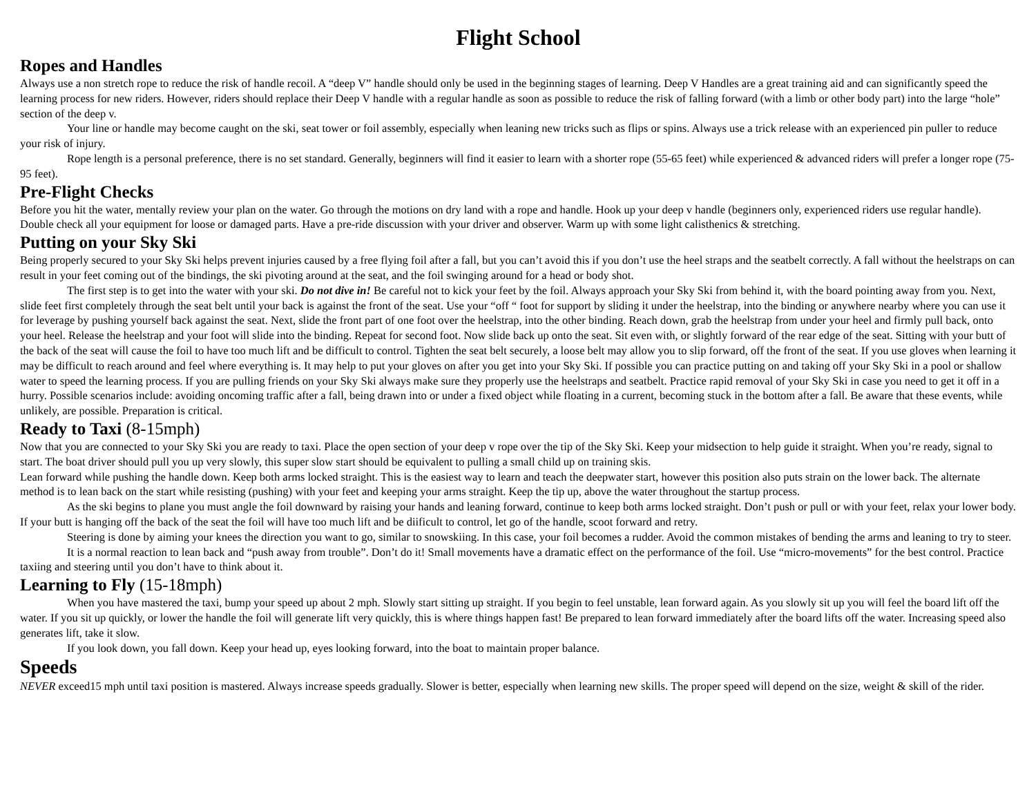Flight School
Ropes and Handles
Always use a non stretch rope to reduce the risk of handle recoil. A “deep V” handle should only be used in the beginning stages of learning. Deep V Handles are a great training aid and can significantly speed the learning process for new riders. However, riders should replace their Deep V handle with a regular handle as soon as possible to reduce the risk of falling forward (with a limb or other body part) into the large “hole” section of the deep v.
Your line or handle may become caught on the ski, seat tower or foil assembly, especially when leaning new tricks such as flips or spins. Always use a trick release with an experienced pin puller to reduce your risk of injury.
Rope length is a personal preference, there is no set standard. Generally, beginners will find it easier to learn with a shorter rope (55-65 feet) while experienced & advanced riders will prefer a longer rope (75-95 feet).
Pre-Flight Checks
Before you hit the water, mentally review your plan on the water. Go through the motions on dry land with a rope and handle. Hook up your deep v handle (beginners only, experienced riders use regular handle). Double check all your equipment for loose or damaged parts. Have a pre-ride discussion with your driver and observer. Warm up with some light calisthenics & stretching.
Putting on your Sky Ski
Being properly secured to your Sky Ski helps prevent injuries caused by a free flying foil after a fall, but you can’t avoid this if you don’t use the heel straps and the seatbelt correctly. A fall without the heelstraps on can result in your feet coming out of the bindings, the ski pivoting around at the seat, and the foil swinging around for a head or body shot.
The first step is to get into the water with your ski. Do not dive in! Be careful not to kick your feet by the foil. Always approach your Sky Ski from behind it, with the board pointing away from you. Next, slide feet first completely through the seat belt until your back is against the front of the seat. Use your “off “ foot for support by sliding it under the heelstrap, into the binding or anywhere nearby where you can use it for leverage by pushing yourself back against the seat. Next, slide the front part of one foot over the heelstrap, into the other binding. Reach down, grab the heelstrap from under your heel and firmly pull back, onto your heel. Release the heelstrap and your foot will slide into the binding. Repeat for second foot. Now slide back up onto the seat. Sit even with, or slightly forward of the rear edge of the seat. Sitting with your butt of the back of the seat will cause the foil to have too much lift and be difficult to control. Tighten the seat belt securely, a loose belt may allow you to slip forward, off the front of the seat. If you use gloves when learning it may be difficult to reach around and feel where everything is. It may help to put your gloves on after you get into your Sky Ski. If possible you can practice putting on and taking off your Sky Ski in a pool or shallow water to speed the learning process. If you are pulling friends on your Sky Ski always make sure they properly use the heelstraps and seatbelt. Practice rapid removal of your Sky Ski in case you need to get it off in a hurry. Possible scenarios include: avoiding oncoming traffic after a fall, being drawn into or under a fixed object while floating in a current, becoming stuck in the bottom after a fall. Be aware that these events, while unlikely, are possible. Preparation is critical.
Ready to Taxi (8-15mph)
Now that you are connected to your Sky Ski you are ready to taxi. Place the open section of your deep v rope over the tip of the Sky Ski. Keep your midsection to help guide it straight. When you’re ready, signal to start. The boat driver should pull you up very slowly, this super slow start should be equivalent to pulling a small child up on training skis.
Lean forward while pushing the handle down. Keep both arms locked straight. This is the easiest way to learn and teach the deepwater start, however this position also puts strain on the lower back. The alternate method is to lean back on the start while resisting (pushing) with your feet and keeping your arms straight. Keep the tip up, above the water throughout the startup process.
As the ski begins to plane you must angle the foil downward by raising your hands and leaning forward, continue to keep both arms locked straight. Don’t push or pull or with your feet, relax your lower body. If your butt is hanging off the back of the seat the foil will have too much lift and be diificult to control, let go of the handle, scoot forward and retry.
Steering is done by aiming your knees the direction you want to go, similar to snowskiing. In this case, your foil becomes a rudder. Avoid the common mistakes of bending the arms and leaning to try to steer.
It is a normal reaction to lean back and “push away from trouble”. Don’t do it! Small movements have a dramatic effect on the performance of the foil. Use “micro-movements” for the best control. Practice taxiing and steering until you don’t have to think about it.
Learning to Fly (15-18mph)
When you have mastered the taxi, bump your speed up about 2 mph. Slowly start sitting up straight. If you begin to feel unstable, lean forward again. As you slowly sit up you will feel the board lift off the water. If you sit up quickly, or lower the handle the foil will generate lift very quickly, this is where things happen fast! Be prepared to lean forward immediately after the board lifts off the water. Increasing speed also generates lift, take it slow.
If you look down, you fall down. Keep your head up, eyes looking forward, into the boat to maintain proper balance.
Speeds
NEVER exceed15 mph until taxi position is mastered. Always increase speeds gradually. Slower is better, especially when learning new skills. The proper speed will depend on the size, weight & skill of the rider.